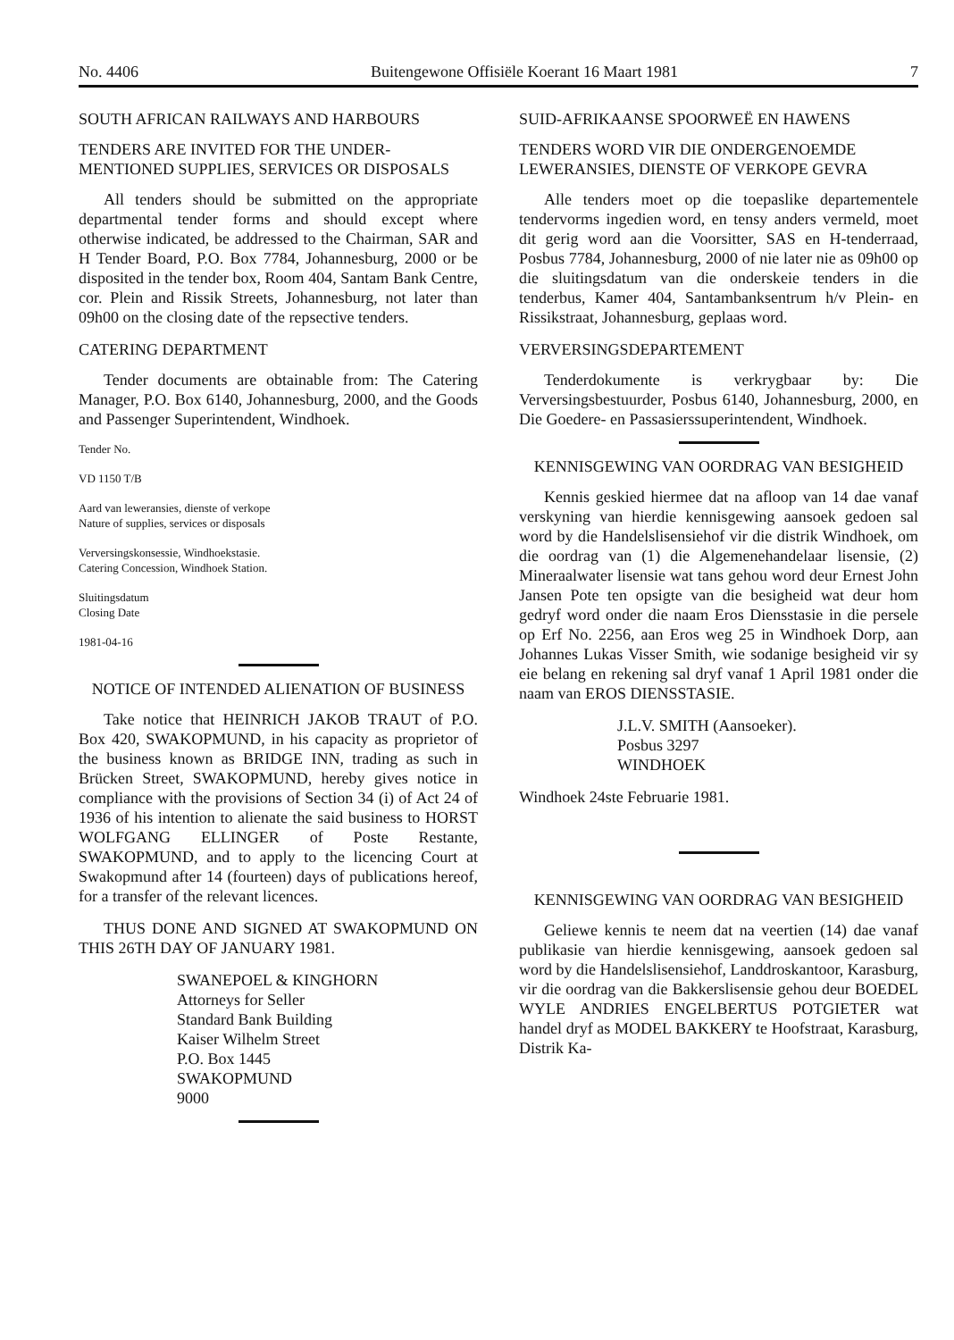No. 4406 Buitengewone Offisiële Koerant 16 Maart 1981 7
SOUTH AFRICAN RAILWAYS AND HARBOURS
TENDERS ARE INVITED FOR THE UNDER-MENTIONED SUPPLIES, SERVICES OR DISPOSALS
All tenders should be submitted on the appropriate departmental tender forms and should except where otherwise indicated, be addressed to the Chairman, SAR and H Tender Board, P.O. Box 7784, Johannesburg, 2000 or be disposited in the tender box, Room 404, Santam Bank Centre, cor. Plein and Rissik Streets, Johannesburg, not later than 09h00 on the closing date of the repsective tenders.
CATERING DEPARTMENT
Tender documents are obtainable from: The Catering Manager, P.O. Box 6140, Johannesburg, 2000, and the Goods and Passenger Superintendent, Windhoek.
Tender No.
VD 1150 T/B
Aard van leweransies, dienste of verkope
Nature of supplies, services or disposals
Verversingskonsessie, Windhoekstasie.
Catering Concession, Windhoek Station.
Sluitingsdatum
Closing Date
1981-04-16
NOTICE OF INTENDED ALIENATION OF BUSINESS
Take notice that HEINRICH JAKOB TRAUT of P.O. Box 420, SWAKOPMUND, in his capacity as proprietor of the business known as BRIDGE INN, trading as such in Brücken Street, SWAKOPMUND, hereby gives notice in compliance with the provisions of Section 34 (i) of Act 24 of 1936 of his intention to alienate the said business to HORST WOLFGANG ELLINGER of Poste Restante, SWAKOPMUND, and to apply to the licencing Court at Swakopmund after 14 (fourteen) days of publications hereof, for a transfer of the relevant licences.
THUS DONE AND SIGNED AT SWAKOPMUND ON THIS 26TH DAY OF JANUARY 1981.
SWANEPOEL & KINGHORN
Attorneys for Seller
Standard Bank Building
Kaiser Wilhelm Street
P.O. Box 1445
SWAKOPMUND
9000
SUID-AFRIKAANSE SPOORWEË EN HAWENS
TENDERS WORD VIR DIE ONDERGENOEMDE LEWERANSIES, DIENSTE OF VERKOPE GEVRA
Alle tenders moet op die toepaslike departementele tendervorms ingedien word, en tensy anders vermeld, moet dit gerig word aan die Voorsitter, SAS en H-tenderraad, Posbus 7784, Johannesburg, 2000 of nie later nie as 09h00 op die sluitingsdatum van die onderskeie tenders in die tenderbus, Kamer 404, Santambanksentrum h/v Plein- en Rissikstraat, Johannesburg, geplaas word.
VERVERSINGSDEPARTEMENT
Tenderdokumente is verkrygbaar by: Die Verversingsbestuurder, Posbus 6140, Johannesburg, 2000, en Die Goedere- en Passasierssuperintendent, Windhoek.
KENNISGEWING VAN OORDRAG VAN BESIGHEID
Kennis geskied hiermee dat na afloop van 14 dae vanaf verskyning van hierdie kennisgewing aansoek gedoen sal word by die Handelslisensiehof vir die distrik Windhoek, om die oordrag van (1) die Algemenehandelaar lisensie, (2) Mineraalwater lisensie wat tans gehou word deur Ernest John Jansen Pote ten opsigte van die besigheid wat deur hom gedryf word onder die naam Eros Diensstasie in die persele op Erf No. 2256, aan Eros weg 25 in Windhoek Dorp, aan Johannes Lukas Visser Smith, wie sodanige besigheid vir sy eie belang en rekening sal dryf vanaf 1 April 1981 onder die naam van EROS DIENSSTASIE.
J.L.V. SMITH (Aansoeker).
Posbus 3297
WINDHOEK
Windhoek 24ste Februarie 1981.
KENNISGEWING VAN OORDRAG VAN BESIGHEID
Geliewe kennis te neem dat na veertien (14) dae vanaf publikasie van hierdie kennisgewing, aansoek gedoen sal word by die Handelslisensiehof, Landdroskantoor, Karasburg, vir die oordrag van die Bakkerslisensie gehou deur BOEDEL WYLE ANDRIES ENGELBERTUS POTGIETER wat handel dryf as MODEL BAKKERY te Hoofstraat, Karasburg, Distrik Ka-